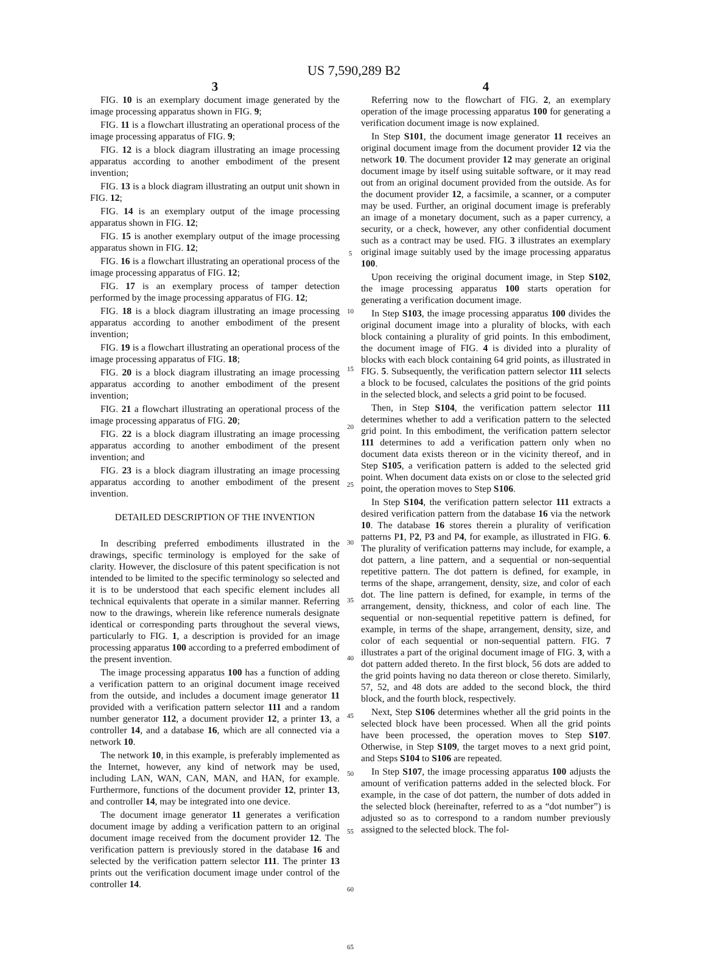US 7,590,289 B2
3
FIG. 10 is an exemplary document image generated by the image processing apparatus shown in FIG. 9;
FIG. 11 is a flowchart illustrating an operational process of the image processing apparatus of FIG. 9;
FIG. 12 is a block diagram illustrating an image processing apparatus according to another embodiment of the present invention;
FIG. 13 is a block diagram illustrating an output unit shown in FIG. 12;
FIG. 14 is an exemplary output of the image processing apparatus shown in FIG. 12;
FIG. 15 is another exemplary output of the image processing apparatus shown in FIG. 12;
FIG. 16 is a flowchart illustrating an operational process of the image processing apparatus of FIG. 12;
FIG. 17 is an exemplary process of tamper detection performed by the image processing apparatus of FIG. 12;
FIG. 18 is a block diagram illustrating an image processing apparatus according to another embodiment of the present invention;
FIG. 19 is a flowchart illustrating an operational process of the image processing apparatus of FIG. 18;
FIG. 20 is a block diagram illustrating an image processing apparatus according to another embodiment of the present invention;
FIG. 21 a flowchart illustrating an operational process of the image processing apparatus of FIG. 20;
FIG. 22 is a block diagram illustrating an image processing apparatus according to another embodiment of the present invention; and
FIG. 23 is a block diagram illustrating an image processing apparatus according to another embodiment of the present invention.
DETAILED DESCRIPTION OF THE INVENTION
In describing preferred embodiments illustrated in the drawings, specific terminology is employed for the sake of clarity. However, the disclosure of this patent specification is not intended to be limited to the specific terminology so selected and it is to be understood that each specific element includes all technical equivalents that operate in a similar manner. Referring now to the drawings, wherein like reference numerals designate identical or corresponding parts throughout the several views, particularly to FIG. 1, a description is provided for an image processing apparatus 100 according to a preferred embodiment of the present invention.
The image processing apparatus 100 has a function of adding a verification pattern to an original document image received from the outside, and includes a document image generator 11 provided with a verification pattern selector 111 and a random number generator 112, a document provider 12, a printer 13, a controller 14, and a database 16, which are all connected via a network 10.
The network 10, in this example, is preferably implemented as the Internet, however, any kind of network may be used, including LAN, WAN, CAN, MAN, and HAN, for example. Furthermore, functions of the document provider 12, printer 13, and controller 14, may be integrated into one device.
The document image generator 11 generates a verification document image by adding a verification pattern to an original document image received from the document provider 12. The verification pattern is previously stored in the database 16 and selected by the verification pattern selector 111. The printer 13 prints out the verification document image under control of the controller 14.
5
10
15
20
25
30
35
40
45
50
55
60
65
4
Referring now to the flowchart of FIG. 2, an exemplary operation of the image processing apparatus 100 for generating a verification document image is now explained.
In Step S101, the document image generator 11 receives an original document image from the document provider 12 via the network 10. The document provider 12 may generate an original document image by itself using suitable software, or it may read out from an original document provided from the outside. As for the document provider 12, a facsimile, a scanner, or a computer may be used. Further, an original document image is preferably an image of a monetary document, such as a paper currency, a security, or a check, however, any other confidential document such as a contract may be used. FIG. 3 illustrates an exemplary original image suitably used by the image processing apparatus 100.
Upon receiving the original document image, in Step S102, the image processing apparatus 100 starts operation for generating a verification document image.
In Step S103, the image processing apparatus 100 divides the original document image into a plurality of blocks, with each block containing a plurality of grid points. In this embodiment, the document image of FIG. 4 is divided into a plurality of blocks with each block containing 64 grid points, as illustrated in FIG. 5. Subsequently, the verification pattern selector 111 selects a block to be focused, calculates the positions of the grid points in the selected block, and selects a grid point to be focused.
Then, in Step S104, the verification pattern selector 111 determines whether to add a verification pattern to the selected grid point. In this embodiment, the verification pattern selector 111 determines to add a verification pattern only when no document data exists thereon or in the vicinity thereof, and in Step S105, a verification pattern is added to the selected grid point. When document data exists on or close to the selected grid point, the operation moves to Step S106.
In Step S104, the verification pattern selector 111 extracts a desired verification pattern from the database 16 via the network 10. The database 16 stores therein a plurality of verification patterns P1, P2, P3 and P4, for example, as illustrated in FIG. 6. The plurality of verification patterns may include, for example, a dot pattern, a line pattern, and a sequential or non-sequential repetitive pattern. The dot pattern is defined, for example, in terms of the shape, arrangement, density, size, and color of each dot. The line pattern is defined, for example, in terms of the arrangement, density, thickness, and color of each line. The sequential or non-sequential repetitive pattern is defined, for example, in terms of the shape, arrangement, density, size, and color of each sequential or non-sequential pattern. FIG. 7 illustrates a part of the original document image of FIG. 3, with a dot pattern added thereto. In the first block, 56 dots are added to the grid points having no data thereon or close thereto. Similarly, 57, 52, and 48 dots are added to the second block, the third block, and the fourth block, respectively.
Next, Step S106 determines whether all the grid points in the selected block have been processed. When all the grid points have been processed, the operation moves to Step S107. Otherwise, in Step S109, the target moves to a next grid point, and Steps S104 to S106 are repeated.
In Step S107, the image processing apparatus 100 adjusts the amount of verification patterns added in the selected block. For example, in the case of dot pattern, the number of dots added in the selected block (hereinafter, referred to as a “dot number”) is adjusted so as to correspond to a random number previously assigned to the selected block. The fol-